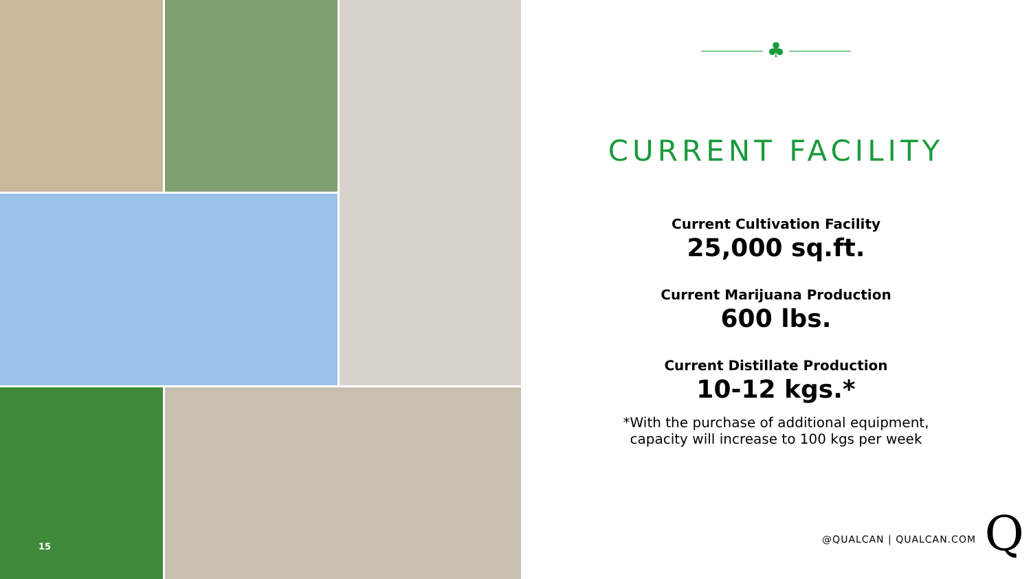15
♣
CURRENT FACILITY
Current Cultivation Facility
25,000 sq.ft.
Current Marijuana Production
600 lbs.
Current Distillate Production
10-12 kgs.*
*With the purchase of additional equipment,
capacity will increase to 100 kgs per week
@QUALCAN | QUALCAN.COM Q